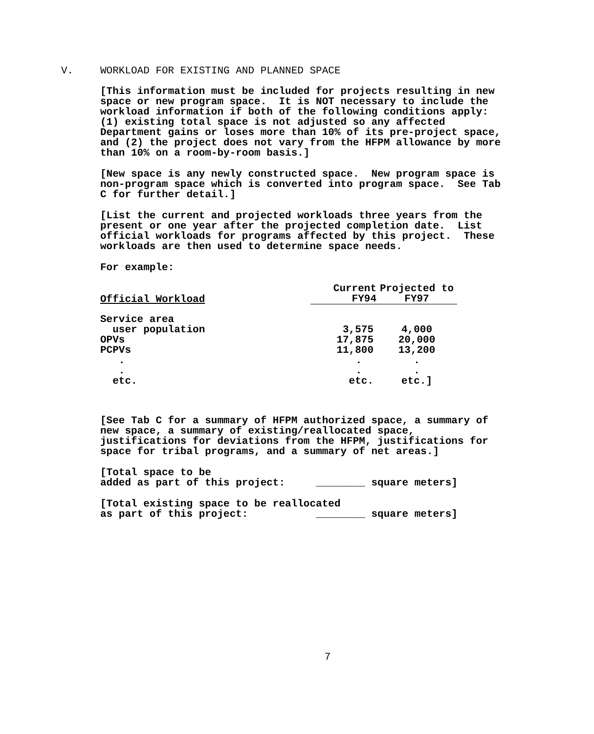V. WORKLOAD FOR EXISTING AND PLANNED SPACE
[This information must be included for projects resulting in new space or new program space. It is NOT necessary to include the workload information if both of the following conditions apply: (1) existing total space is not adjusted so any affected Department gains or loses more than 10% of its pre-project space, and (2) the project does not vary from the HFPM allowance by more than 10% on a room-by-room basis.]
[New space is any newly constructed space. New program space is non-program space which is converted into program space. See Tab C for further detail.]
[List the current and projected workloads three years from the present or one year after the projected completion date. List official workloads for programs affected by this project. These workloads are then used to determine space needs.
For example:
| Official Workload | Current FY94 | Projected to FY97 |
| --- | --- | --- |
| Service area user population | 3,575 | 4,000 |
| OPVs | 17,875 | 20,000 |
| PCPVs | 11,800 | 13,200 |
| . | . | . |
| . | . | . |
| etc. | etc. | etc.] |
[See Tab C for a summary of HFPM authorized space, a summary of new space, a summary of existing/reallocated space, justifications for deviations from the HFPM, justifications for space for tribal programs, and a summary of net areas.]
[Total space to be added as part of this project: ________ square meters]
[Total existing space to be reallocated as part of this project: ________ square meters]
7